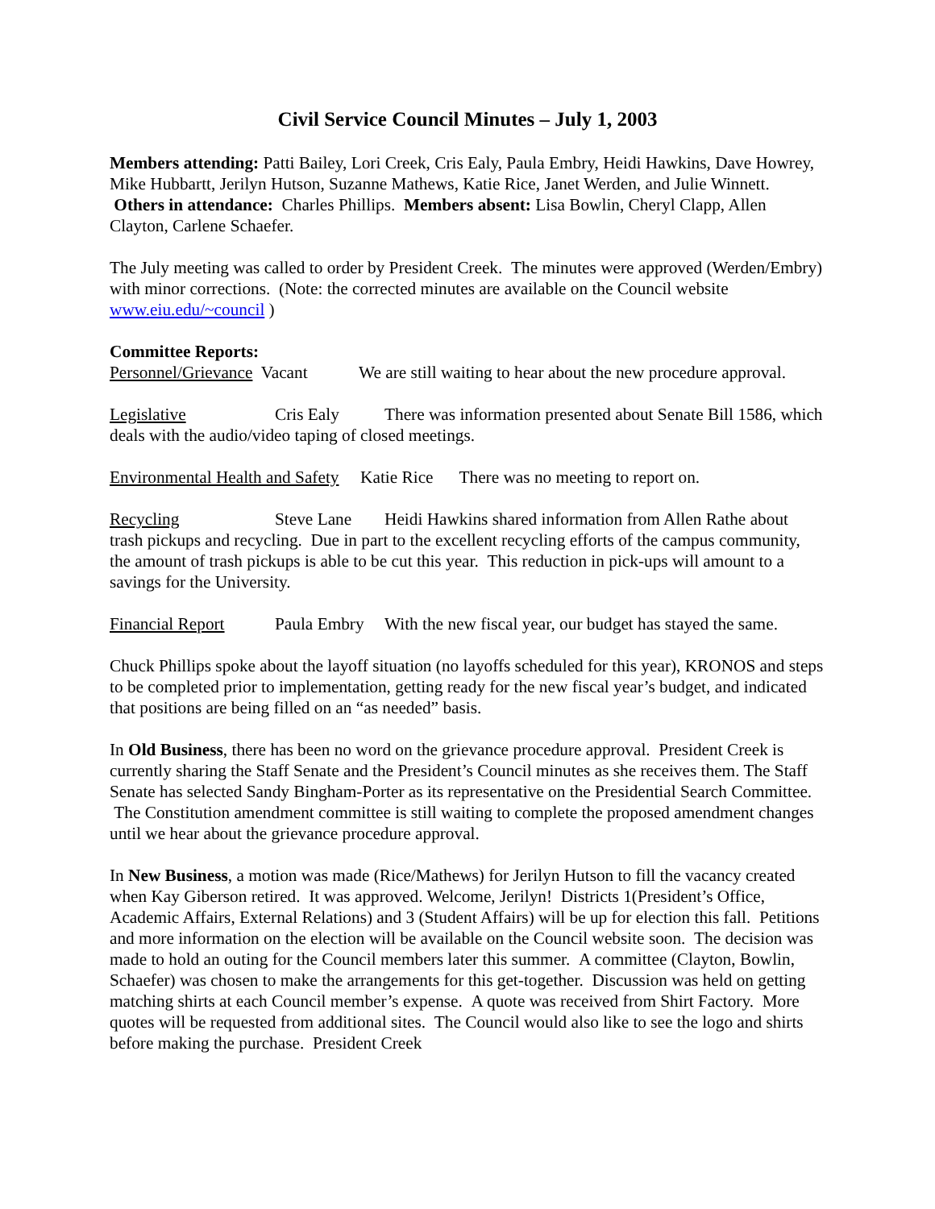Civil Service Council Minutes – July 1, 2003
Members attending: Patti Bailey, Lori Creek, Cris Ealy, Paula Embry, Heidi Hawkins, Dave Howrey, Mike Hubbartt, Jerilyn Hutson, Suzanne Mathews, Katie Rice, Janet Werden, and Julie Winnett. Others in attendance: Charles Phillips. Members absent: Lisa Bowlin, Cheryl Clapp, Allen Clayton, Carlene Schaefer.
The July meeting was called to order by President Creek. The minutes were approved (Werden/Embry) with minor corrections. (Note: the corrected minutes are available on the Council website www.eiu.edu/~council )
Committee Reports:
Personnel/Grievance Vacant We are still waiting to hear about the new procedure approval.
Legislative Cris Ealy There was information presented about Senate Bill 1586, which deals with the audio/video taping of closed meetings.
Environmental Health and Safety Katie Rice There was no meeting to report on.
Recycling Steve Lane Heidi Hawkins shared information from Allen Rathe about trash pickups and recycling. Due in part to the excellent recycling efforts of the campus community, the amount of trash pickups is able to be cut this year. This reduction in pick-ups will amount to a savings for the University.
Financial Report Paula Embry With the new fiscal year, our budget has stayed the same.
Chuck Phillips spoke about the layoff situation (no layoffs scheduled for this year), KRONOS and steps to be completed prior to implementation, getting ready for the new fiscal year’s budget, and indicated that positions are being filled on an “as needed” basis.
In Old Business, there has been no word on the grievance procedure approval. President Creek is currently sharing the Staff Senate and the President’s Council minutes as she receives them. The Staff Senate has selected Sandy Bingham-Porter as its representative on the Presidential Search Committee. The Constitution amendment committee is still waiting to complete the proposed amendment changes until we hear about the grievance procedure approval.
In New Business, a motion was made (Rice/Mathews) for Jerilyn Hutson to fill the vacancy created when Kay Giberson retired. It was approved. Welcome, Jerilyn! Districts 1(President’s Office, Academic Affairs, External Relations) and 3 (Student Affairs) will be up for election this fall. Petitions and more information on the election will be available on the Council website soon. The decision was made to hold an outing for the Council members later this summer. A committee (Clayton, Bowlin, Schaefer) was chosen to make the arrangements for this get-together. Discussion was held on getting matching shirts at each Council member’s expense. A quote was received from Shirt Factory. More quotes will be requested from additional sites. The Council would also like to see the logo and shirts before making the purchase. President Creek